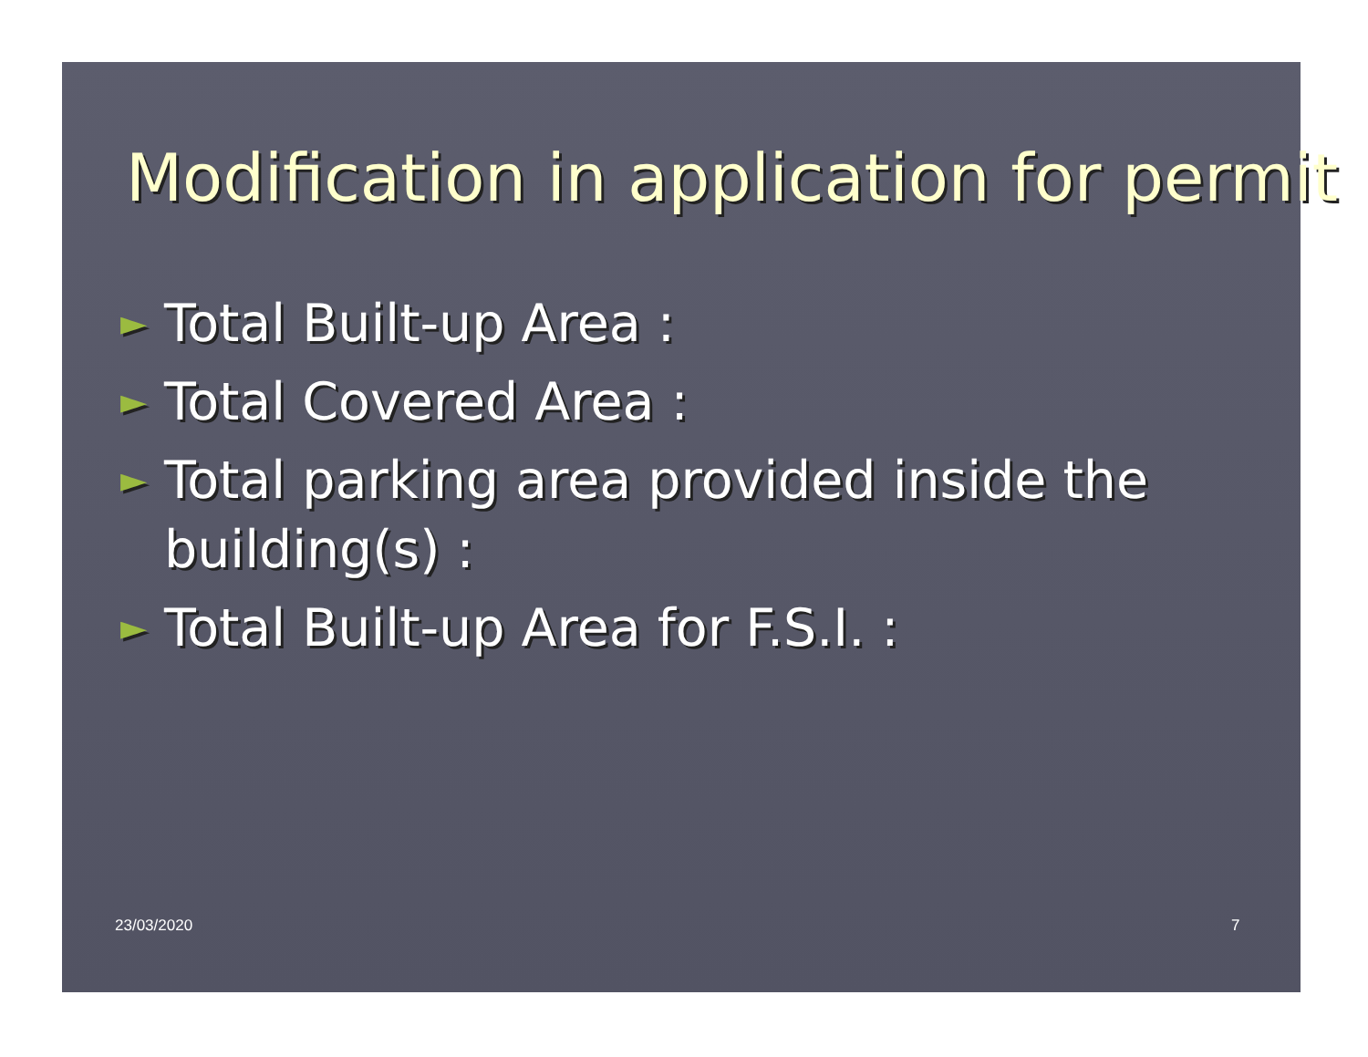Modification in application for permit
► Total Built-up Area :
► Total Covered Area :
► Total parking area provided inside the building(s) :
► Total Built-up Area for F.S.I. :
23/03/2020 7